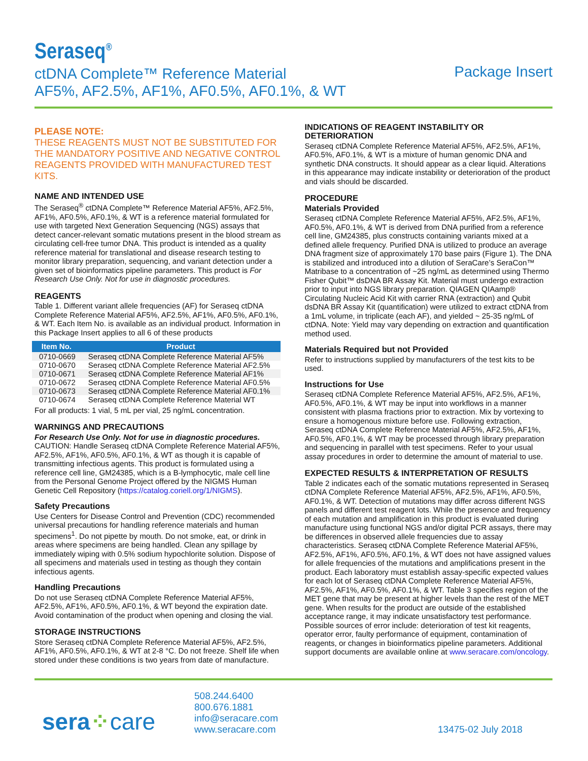Seraseq<sup>®</sup>
ctDNA Complete™ Reference Material
AF5%, AF2.5%, AF1%, AF0.5%, AF0.1%, & WT
Package Insert
PLEASE NOTE:
THESE REAGENTS MUST NOT BE SUBSTITUTED FOR THE MANDATORY POSITIVE AND NEGATIVE CONTROL REAGENTS PROVIDED WITH MANUFACTURED TEST KITS.
NAME AND INTENDED USE
The Seraseq<sup>®</sup> ctDNA Complete™ Reference Material AF5%, AF2.5%, AF1%, AF0.5%, AF0.1%, & WT is a reference material formulated for use with targeted Next Generation Sequencing (NGS) assays that detect cancer-relevant somatic mutations present in the blood stream as circulating cell-free tumor DNA. This product is intended as a quality reference material for translational and disease research testing to monitor library preparation, sequencing, and variant detection under a given set of bioinformatics pipeline parameters. This product is For Research Use Only. Not for use in diagnostic procedures.
REAGENTS
Table 1. Different variant allele frequencies (AF) for Seraseq ctDNA Complete Reference Material AF5%, AF2.5%, AF1%, AF0.5%, AF0.1%, & WT. Each Item No. is available as an individual product. Information in this Package Insert applies to all 6 of these products
| Item No. | Product |
| --- | --- |
| 0710-0669 | Seraseq ctDNA Complete Reference Material AF5% |
| 0710-0670 | Seraseq ctDNA Complete Reference Material AF2.5% |
| 0710-0671 | Seraseq ctDNA Complete Reference Material AF1% |
| 0710-0672 | Seraseq ctDNA Complete Reference Material AF0.5% |
| 0710-0673 | Seraseq ctDNA Complete Reference Material AF0.1% |
| 0710-0674 | Seraseq ctDNA Complete Reference Material WT |
For all products: 1 vial, 5 mL per vial, 25 ng/mL concentration.
WARNINGS AND PRECAUTIONS
For Research Use Only. Not for use in diagnostic procedures.
CAUTION: Handle Seraseq ctDNA Complete Reference Material AF5%, AF2.5%, AF1%, AF0.5%, AF0.1%, & WT as though it is capable of transmitting infectious agents. This product is formulated using a reference cell line, GM24385, which is a B-lymphocytic, male cell line from the Personal Genome Project offered by the NIGMS Human Genetic Cell Repository (https://catalog.coriell.org/1/NIGMS).
Safety Precautions
Use Centers for Disease Control and Prevention (CDC) recommended universal precautions for handling reference materials and human specimens<sup>1</sup>. Do not pipette by mouth. Do not smoke, eat, or drink in areas where specimens are being handled. Clean any spillage by immediately wiping with 0.5% sodium hypochlorite solution. Dispose of all specimens and materials used in testing as though they contain infectious agents.
Handling Precautions
Do not use Seraseq ctDNA Complete Reference Material AF5%, AF2.5%, AF1%, AF0.5%, AF0.1%, & WT beyond the expiration date. Avoid contamination of the product when opening and closing the vial.
STORAGE INSTRUCTIONS
Store Seraseq ctDNA Complete Reference Material AF5%, AF2.5%, AF1%, AF0.5%, AF0.1%, & WT at 2-8 °C. Do not freeze. Shelf life when stored under these conditions is two years from date of manufacture.
INDICATIONS OF REAGENT INSTABILITY OR DETERIORATION
Seraseq ctDNA Complete Reference Material AF5%, AF2.5%, AF1%, AF0.5%, AF0.1%, & WT is a mixture of human genomic DNA and synthetic DNA constructs. It should appear as a clear liquid. Alterations in this appearance may indicate instability or deterioration of the product and vials should be discarded.
PROCEDURE
Materials Provided
Seraseq ctDNA Complete Reference Material AF5%, AF2.5%, AF1%, AF0.5%, AF0.1%, & WT is derived from DNA purified from a reference cell line, GM24385, plus constructs containing variants mixed at a defined allele frequency. Purified DNA is utilized to produce an average DNA fragment size of approximately 170 base pairs (Figure 1). The DNA is stabilized and introduced into a dilution of SeraCare’s SeraCon™ Matribase to a concentration of ~25 ng/mL as determined using Thermo Fisher Qubit™ dsDNA BR Assay Kit. Material must undergo extraction prior to input into NGS library preparation. QIAGEN QIAamp® Circulating Nucleic Acid Kit with carrier RNA (extraction) and Qubit dsDNA BR Assay Kit (quantification) were utilized to extract ctDNA from a 1mL volume, in triplicate (each AF), and yielded ~ 25-35 ng/mL of ctDNA. Note: Yield may vary depending on extraction and quantification method used.
Materials Required but not Provided
Refer to instructions supplied by manufacturers of the test kits to be used.
Instructions for Use
Seraseq ctDNA Complete Reference Material AF5%, AF2.5%, AF1%, AF0.5%, AF0.1%, & WT may be input into workflows in a manner consistent with plasma fractions prior to extraction. Mix by vortexing to ensure a homogenous mixture before use. Following extraction, Seraseq ctDNA Complete Reference Material AF5%, AF2.5%, AF1%, AF0.5%, AF0.1%, & WT may be processed through library preparation and sequencing in parallel with test specimens. Refer to your usual assay procedures in order to determine the amount of material to use.
EXPECTED RESULTS & INTERPRETATION OF RESULTS
Table 2 indicates each of the somatic mutations represented in Seraseq ctDNA Complete Reference Material AF5%, AF2.5%, AF1%, AF0.5%, AF0.1%, & WT. Detection of mutations may differ across different NGS panels and different test reagent lots. While the presence and frequency of each mutation and amplification in this product is evaluated during manufacture using functional NGS and/or digital PCR assays, there may be differences in observed allele frequencies due to assay characteristics. Seraseq ctDNA Complete Reference Material AF5%, AF2.5%, AF1%, AF0.5%, AF0.1%, & WT does not have assigned values for allele frequencies of the mutations and amplifications present in the product. Each laboratory must establish assay-specific expected values for each lot of Seraseq ctDNA Complete Reference Material AF5%, AF2.5%, AF1%, AF0.5%, AF0.1%, & WT. Table 3 specifies region of the MET gene that may be present at higher levels than the rest of the MET gene. When results for the product are outside of the established acceptance range, it may indicate unsatisfactory test performance. Possible sources of error include: deterioration of test kit reagents, operator error, faulty performance of equipment, contamination of reagents, or changes in bioinformatics pipeline parameters. Additional support documents are available online at www.seracare.com/oncology.
sera⁘care
508.244.6400
800.676.1881
info@seracare.com
www.seracare.com
13475-02 July 2018